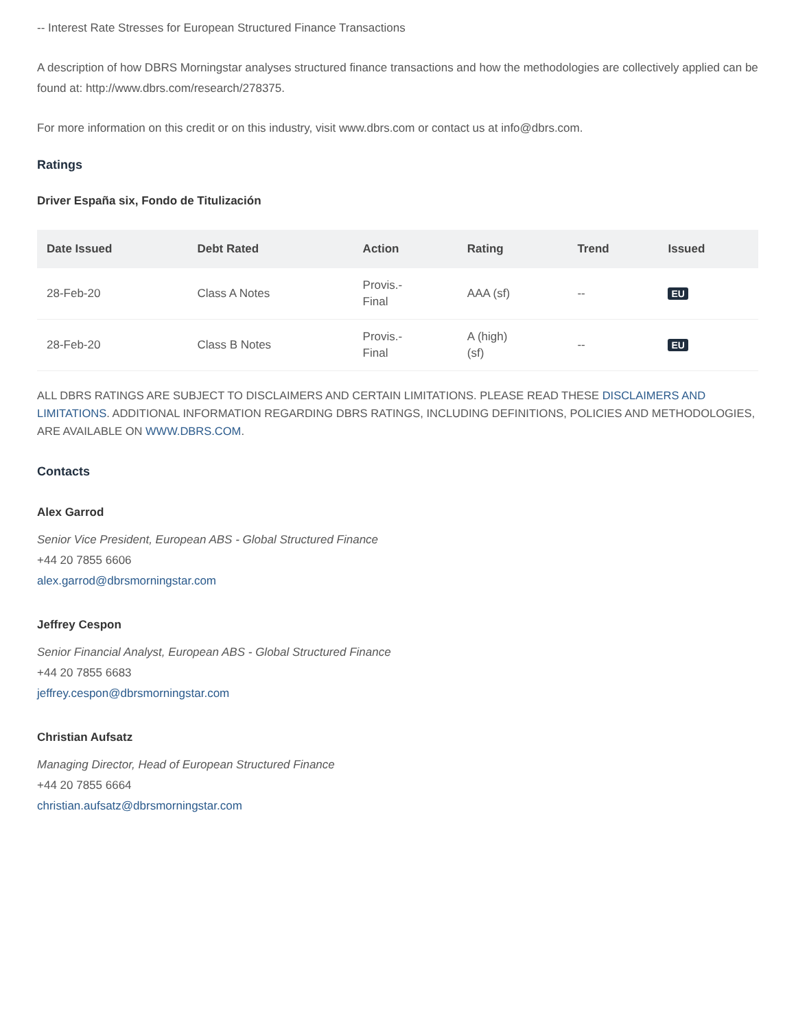-- Interest Rate Stresses for European Structured Finance Transactions
A description of how DBRS Morningstar analyses structured finance transactions and how the methodologies are collectively applied can be found at: http://www.dbrs.com/research/278375.
For more information on this credit or on this industry, visit www.dbrs.com or contact us at info@dbrs.com.
Ratings
Driver España six, Fondo de Titulización
| Date Issued | Debt Rated | Action | Rating | Trend | Issued |
| --- | --- | --- | --- | --- | --- |
| 28-Feb-20 | Class A Notes | Provis.- Final | AAA (sf) | -- | EU |
| 28-Feb-20 | Class B Notes | Provis.- Final | A (high) (sf) | -- | EU |
ALL DBRS RATINGS ARE SUBJECT TO DISCLAIMERS AND CERTAIN LIMITATIONS. PLEASE READ THESE DISCLAIMERS AND LIMITATIONS. ADDITIONAL INFORMATION REGARDING DBRS RATINGS, INCLUDING DEFINITIONS, POLICIES AND METHODOLOGIES, ARE AVAILABLE ON WWW.DBRS.COM.
Contacts
Alex Garrod
Senior Vice President, European ABS - Global Structured Finance
+44 20 7855 6606
alex.garrod@dbrsmorningstar.com
Jeffrey Cespon
Senior Financial Analyst, European ABS - Global Structured Finance
+44 20 7855 6683
jeffrey.cespon@dbrsmorningstar.com
Christian Aufsatz
Managing Director, Head of European Structured Finance
+44 20 7855 6664
christian.aufsatz@dbrsmorningstar.com